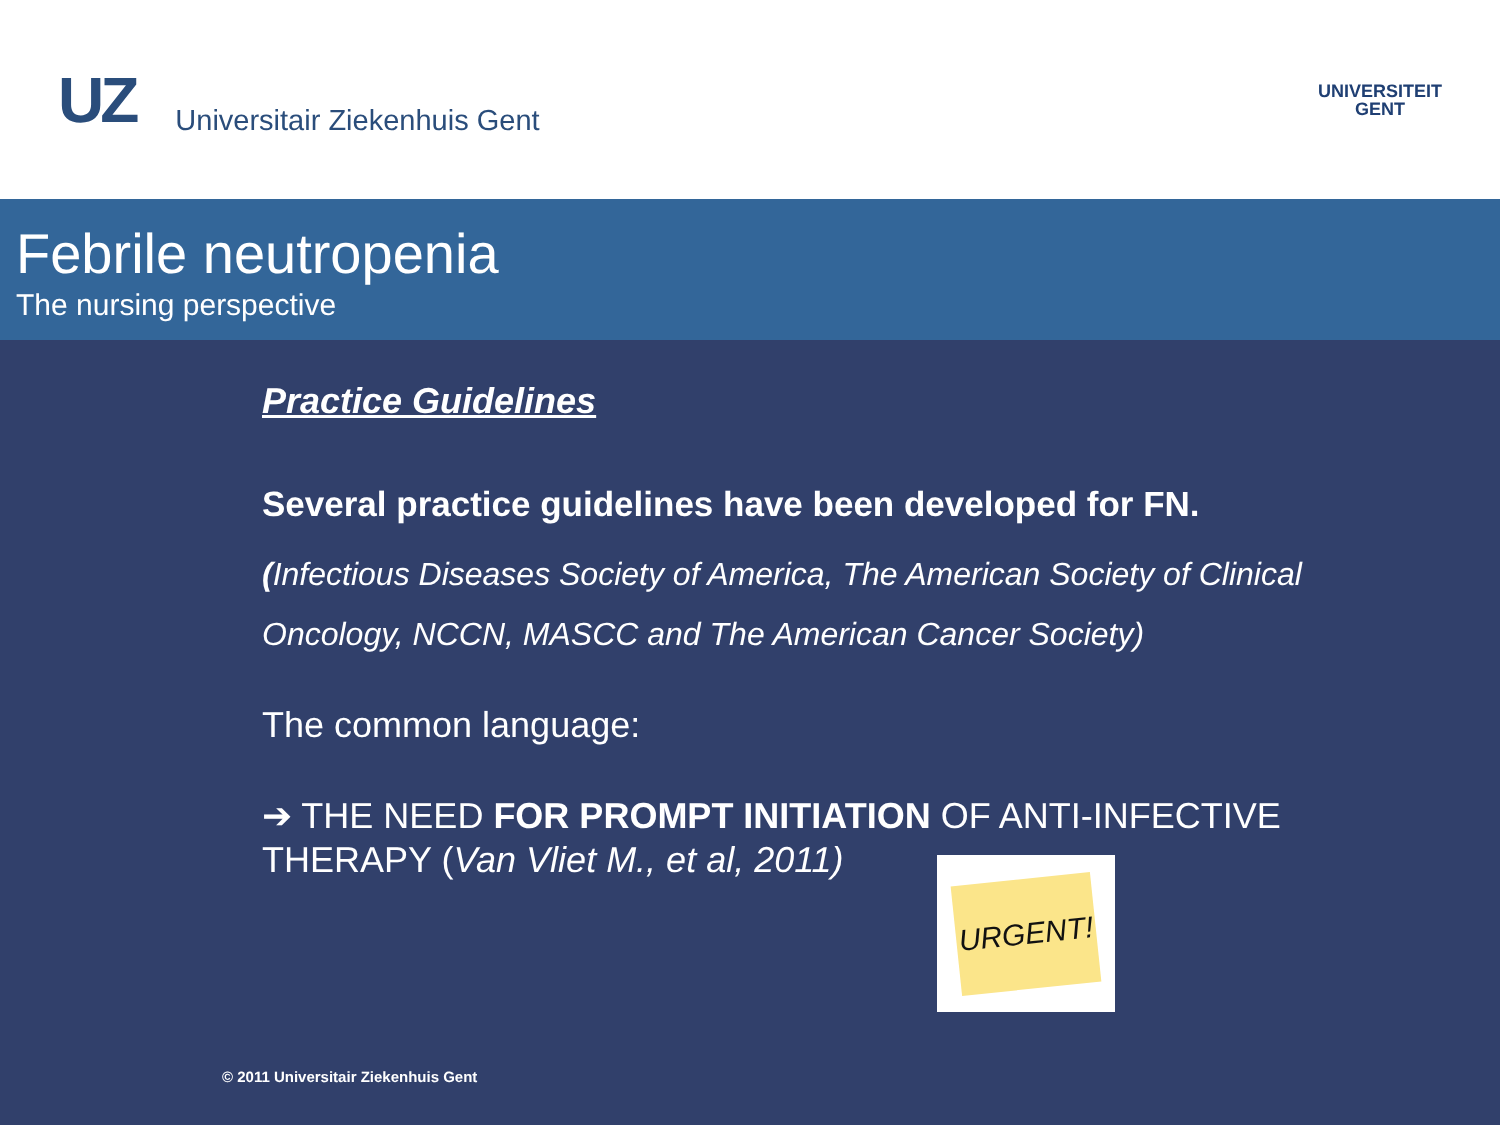UZ Universitair Ziekenhuis Gent
UNIVERSITEIT
GENT
Febrile neutropenia
The nursing perspective
Practice Guidelines
Several practice guidelines have been developed for FN.
(Infectious Diseases Society of America, The American Society of Clinical Oncology, NCCN, MASCC and The American Cancer Society)
The common language:
➔ THE NEED FOR PROMPT INITIATION OF ANTI-INFECTIVE
THERAPY (Van Vliet M., et al, 2011)
URGENT!
© 2011 Universitair Ziekenhuis Gent